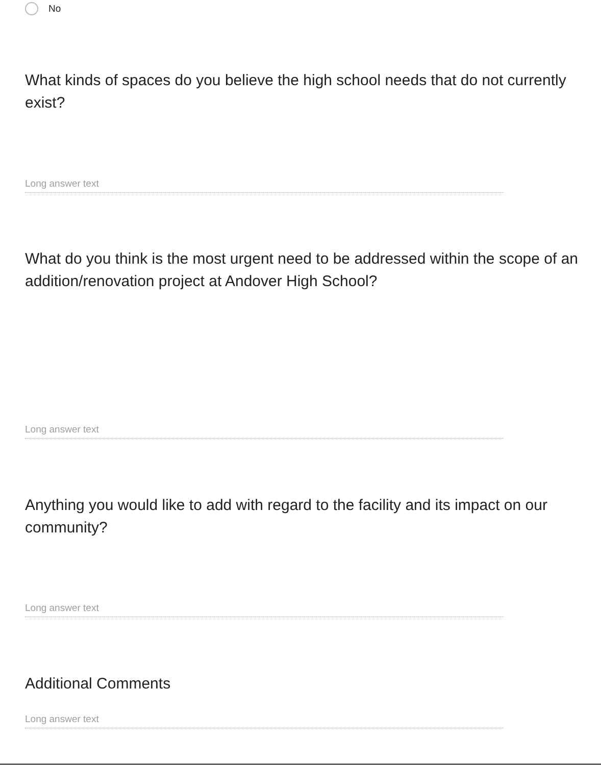No
What kinds of spaces do you believe the high school needs that do not currently exist?
Long answer text
What do you think is the most urgent need to be addressed within the scope of an addition/renovation project at Andover High School?
Long answer text
Anything you would like to add with regard to the facility and its impact on our community?
Long answer text
Additional Comments
Long answer text